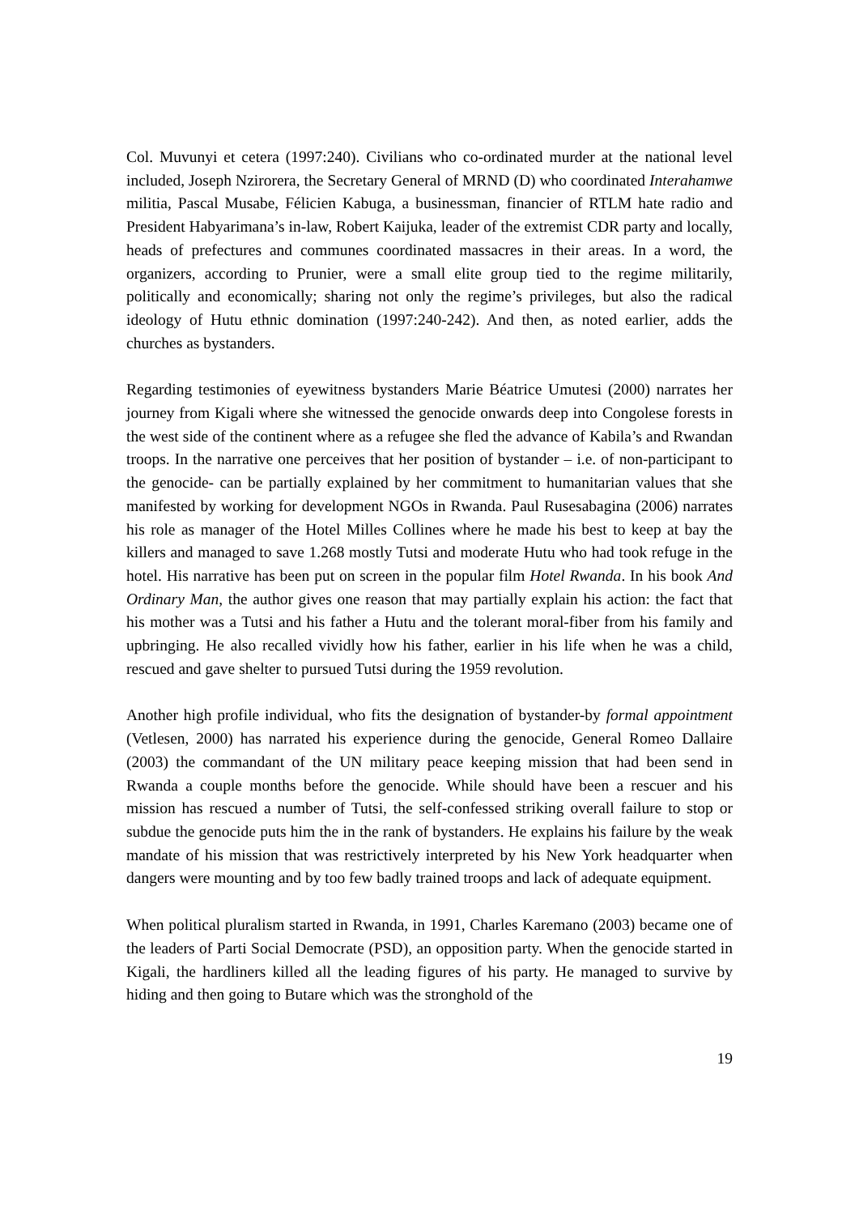Col. Muvunyi et cetera (1997:240). Civilians who co-ordinated murder at the national level included, Joseph Nzirorera, the Secretary General of MRND (D) who coordinated Interahamwe militia, Pascal Musabe, Félicien Kabuga, a businessman, financier of RTLM hate radio and President Habyarimana’s in-law, Robert Kaijuka, leader of the extremist CDR party and locally, heads of prefectures and communes coordinated massacres in their areas. In a word, the organizers, according to Prunier, were a small elite group tied to the regime militarily, politically and economically; sharing not only the regime’s privileges, but also the radical ideology of Hutu ethnic domination (1997:240-242). And then, as noted earlier, adds the churches as bystanders.
Regarding testimonies of eyewitness bystanders Marie Béatrice Umutesi (2000) narrates her journey from Kigali where she witnessed the genocide onwards deep into Congolese forests in the west side of the continent where as a refugee she fled the advance of Kabila’s and Rwandan troops. In the narrative one perceives that her position of bystander – i.e. of non-participant to the genocide- can be partially explained by her commitment to humanitarian values that she manifested by working for development NGOs in Rwanda. Paul Rusesabagina (2006) narrates his role as manager of the Hotel Milles Collines where he made his best to keep at bay the killers and managed to save 1.268 mostly Tutsi and moderate Hutu who had took refuge in the hotel. His narrative has been put on screen in the popular film Hotel Rwanda. In his book And Ordinary Man, the author gives one reason that may partially explain his action: the fact that his mother was a Tutsi and his father a Hutu and the tolerant moral-fiber from his family and upbringing. He also recalled vividly how his father, earlier in his life when he was a child, rescued and gave shelter to pursued Tutsi during the 1959 revolution.
Another high profile individual, who fits the designation of bystander-by formal appointment (Vetlesen, 2000) has narrated his experience during the genocide, General Romeo Dallaire (2003) the commandant of the UN military peace keeping mission that had been send in Rwanda a couple months before the genocide. While should have been a rescuer and his mission has rescued a number of Tutsi, the self-confessed striking overall failure to stop or subdue the genocide puts him the in the rank of bystanders. He explains his failure by the weak mandate of his mission that was restrictively interpreted by his New York headquarter when dangers were mounting and by too few badly trained troops and lack of adequate equipment.
When political pluralism started in Rwanda, in 1991, Charles Karemano (2003) became one of the leaders of Parti Social Democrate (PSD), an opposition party. When the genocide started in Kigali, the hardliners killed all the leading figures of his party. He managed to survive by hiding and then going to Butare which was the stronghold of the
19